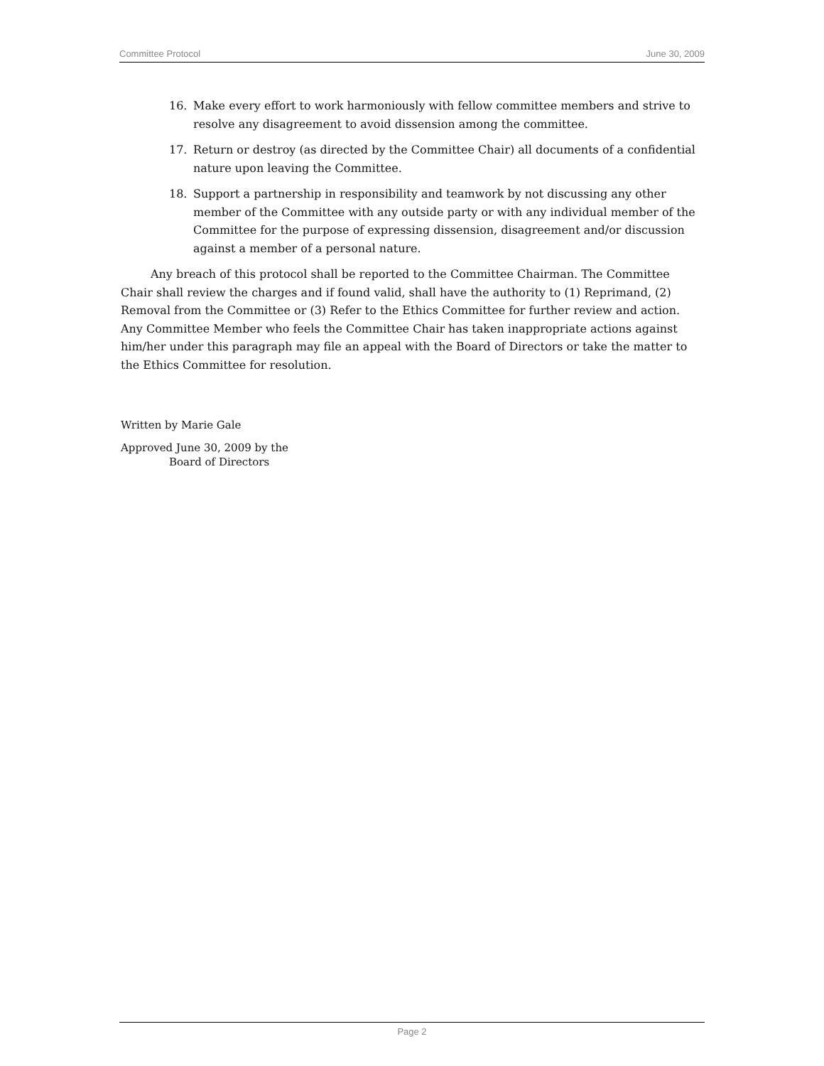Committee Protocol June 30, 2009
16. Make every effort to work harmoniously with fellow committee members and strive to resolve any disagreement to avoid dissension among the committee.
17. Return or destroy (as directed by the Committee Chair) all documents of a confidential nature upon leaving the Committee.
18. Support a partnership in responsibility and teamwork by not discussing any other member of the Committee with any outside party or with any individual member of the Committee for the purpose of expressing dissension, disagreement and/or discussion against a member of a personal nature.
Any breach of this protocol shall be reported to the Committee Chairman. The Committee Chair shall review the charges and if found valid, shall have the authority to (1) Reprimand, (2) Removal from the Committee or (3) Refer to the Ethics Committee for further review and action. Any Committee Member who feels the Committee Chair has taken inappropriate actions against him/her under this paragraph may file an appeal with the Board of Directors or take the matter to the Ethics Committee for resolution.
Written by Marie Gale
Approved June 30, 2009 by the
Board of Directors
Page 2